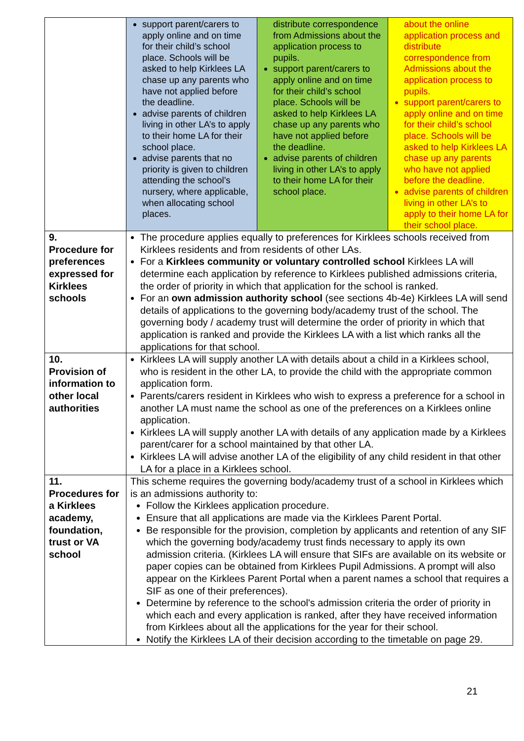| | / support parent/carers to apply online and on time for their child’s school place. Schools will be asked to help Kirklees LA chase up any parents who have not applied before the deadline. advise parents of children living in other LA’s to apply to their home LA for their school place. advise parents that no priority is given to children attending the school’s nursery, where applicable, when allocating school places. / distribute correspondence from Admissions about the application process to pupils. support parent/carers to apply online and on time for their child’s school place. Schools will be asked to help Kirklees LA chase up any parents who have not applied before the deadline. advise parents of children living in other LA’s to apply to their home LA for their school place. / about the online application process and distribute correspondence from Admissions about the application process to pupils. support parent/carers to apply online and on time for their child’s school place. Schools will be asked to help Kirklees LA chase up any parents who have not applied before the deadline. advise parents of children living in other LA’s to apply to their home LA for their school place. / |
| 9. Procedure for preferences expressed for Kirklees schools | The procedure applies equally to preferences for Kirklees schools received from Kirklees residents and from residents of other LAs. For a Kirklees community or voluntary controlled school Kirklees LA will determine each application by reference to Kirklees published admissions criteria, the order of priority in which that application for the school is ranked. For an own admission authority school (see sections 4b-4e) Kirklees LA will send details of applications to the governing body/academy trust of the school. The governing body / academy trust will determine the order of priority in which that application is ranked and provide the Kirklees LA with a list which ranks all the applications for that school. |
| 10. Provision of information to other local authorities | Kirklees LA will supply another LA with details about a child in a Kirklees school, who is resident in the other LA, to provide the child with the appropriate common application form. Parents/carers resident in Kirklees who wish to express a preference for a school in another LA must name the school as one of the preferences on a Kirklees online application. Kirklees LA will supply another LA with details of any application made by a Kirklees parent/carer for a school maintained by that other LA. Kirklees LA will advise another LA of the eligibility of any child resident in that other LA for a place in a Kirklees school. |
| 11. Procedures for a Kirklees academy, foundation, trust or VA school | This scheme requires the governing body/academy trust of a school in Kirklees which is an admissions authority to: Follow the Kirklees application procedure. Ensure that all applications are made via the Kirklees Parent Portal. Be responsible for the provision, completion by applicants and retention of any SIF which the governing body/academy trust finds necessary to apply its own admission criteria. (Kirklees LA will ensure that SIFs are available on its website or paper copies can be obtained from Kirklees Pupil Admissions. A prompt will also appear on the Kirklees Parent Portal when a parent names a school that requires a SIF as one of their preferences). Determine by reference to the school's admission criteria the order of priority in which each and every application is ranked, after they have received information from Kirklees about all the applications for the year for their school. Notify the Kirklees LA of their decision according to the timetable on page 29. |
21